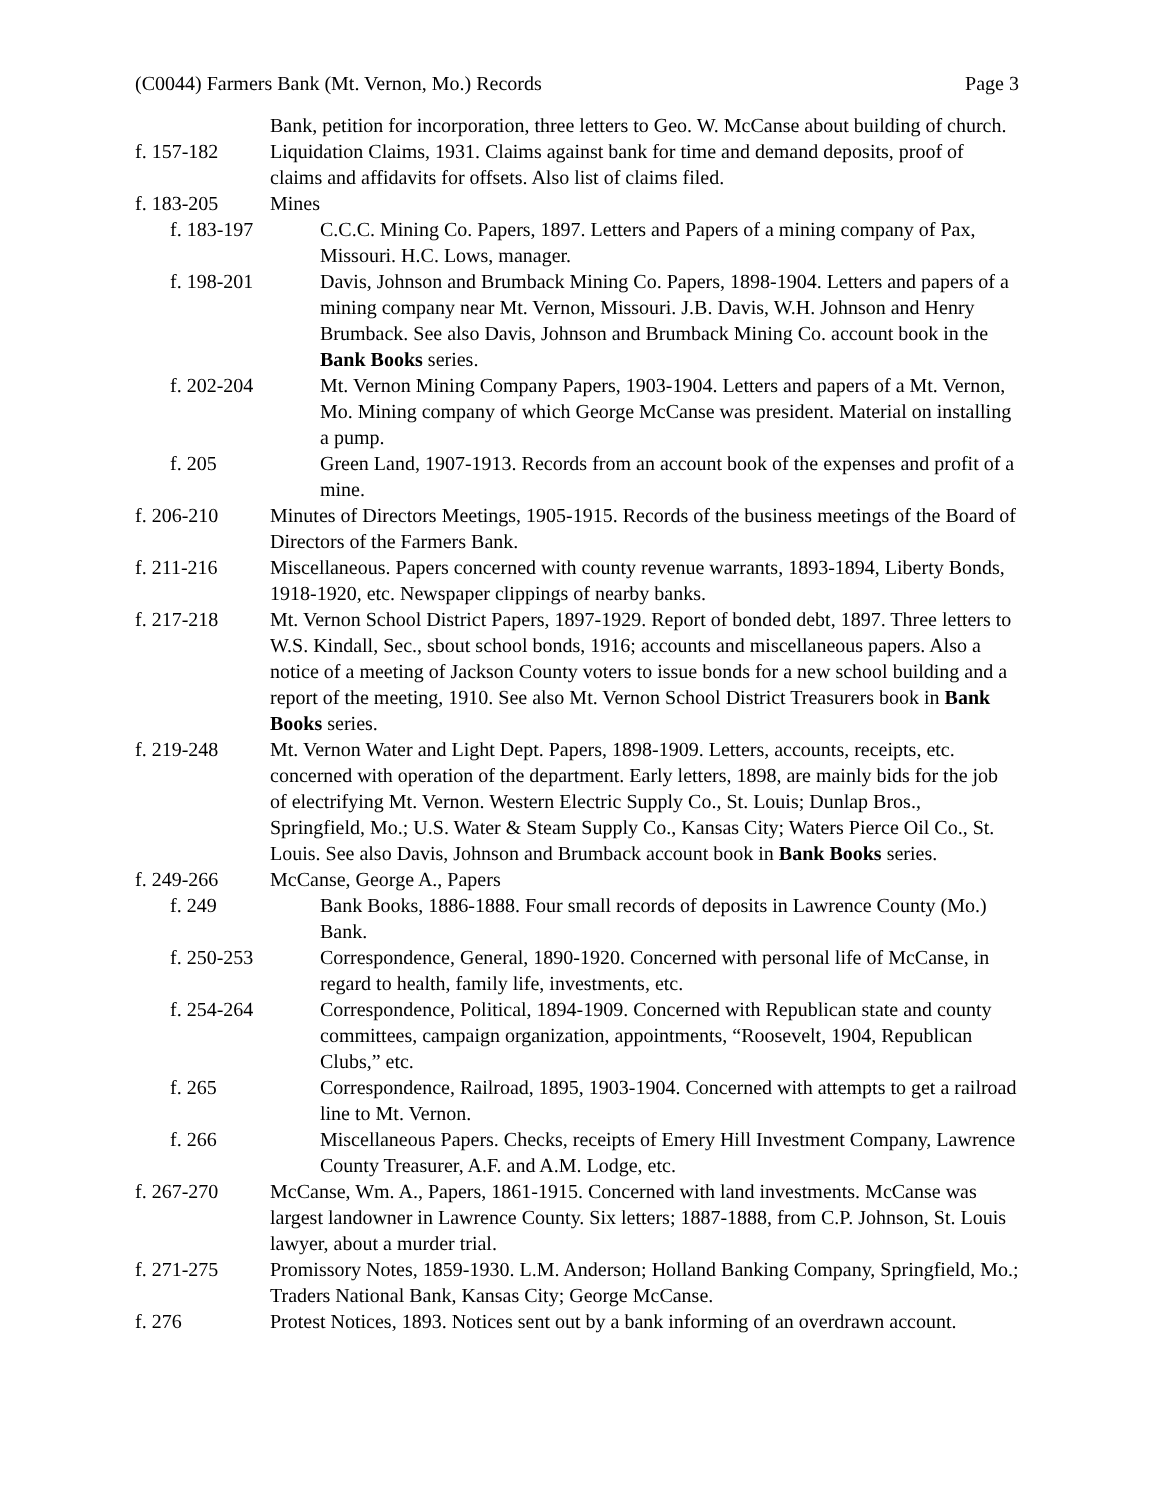(C0044) Farmers Bank (Mt. Vernon, Mo.) Records Page 3
Bank, petition for incorporation, three letters to Geo. W. McCanse about building of church.
f. 157-182 Liquidation Claims, 1931. Claims against bank for time and demand deposits, proof of claims and affidavits for offsets. Also list of claims filed.
f. 183-205 Mines
f. 183-197 C.C.C. Mining Co. Papers, 1897. Letters and Papers of a mining company of Pax, Missouri. H.C. Lows, manager.
f. 198-201 Davis, Johnson and Brumback Mining Co. Papers, 1898-1904. Letters and papers of a mining company near Mt. Vernon, Missouri. J.B. Davis, W.H. Johnson and Henry Brumback. See also Davis, Johnson and Brumback Mining Co. account book in the Bank Books series.
f. 202-204 Mt. Vernon Mining Company Papers, 1903-1904. Letters and papers of a Mt. Vernon, Mo. Mining company of which George McCanse was president. Material on installing a pump.
f. 205 Green Land, 1907-1913. Records from an account book of the expenses and profit of a mine.
f. 206-210 Minutes of Directors Meetings, 1905-1915. Records of the business meetings of the Board of Directors of the Farmers Bank.
f. 211-216 Miscellaneous. Papers concerned with county revenue warrants, 1893-1894, Liberty Bonds, 1918-1920, etc. Newspaper clippings of nearby banks.
f. 217-218 Mt. Vernon School District Papers, 1897-1929. Report of bonded debt, 1897. Three letters to W.S. Kindall, Sec., sbout school bonds, 1916; accounts and miscellaneous papers. Also a notice of a meeting of Jackson County voters to issue bonds for a new school building and a report of the meeting, 1910. See also Mt. Vernon School District Treasurers book in Bank Books series.
f. 219-248 Mt. Vernon Water and Light Dept. Papers, 1898-1909. Letters, accounts, receipts, etc. concerned with operation of the department. Early letters, 1898, are mainly bids for the job of electrifying Mt. Vernon. Western Electric Supply Co., St. Louis; Dunlap Bros., Springfield, Mo.; U.S. Water & Steam Supply Co., Kansas City; Waters Pierce Oil Co., St. Louis. See also Davis, Johnson and Brumback account book in Bank Books series.
f. 249-266 McCanse, George A., Papers
f. 249 Bank Books, 1886-1888. Four small records of deposits in Lawrence County (Mo.) Bank.
f. 250-253 Correspondence, General, 1890-1920. Concerned with personal life of McCanse, in regard to health, family life, investments, etc.
f. 254-264 Correspondence, Political, 1894-1909. Concerned with Republican state and county committees, campaign organization, appointments, “Roosevelt, 1904, Republican Clubs,” etc.
f. 265 Correspondence, Railroad, 1895, 1903-1904. Concerned with attempts to get a railroad line to Mt. Vernon.
f. 266 Miscellaneous Papers. Checks, receipts of Emery Hill Investment Company, Lawrence County Treasurer, A.F. and A.M. Lodge, etc.
f. 267-270 McCanse, Wm. A., Papers, 1861-1915. Concerned with land investments. McCanse was largest landowner in Lawrence County. Six letters; 1887-1888, from C.P. Johnson, St. Louis lawyer, about a murder trial.
f. 271-275 Promissory Notes, 1859-1930. L.M. Anderson; Holland Banking Company, Springfield, Mo.; Traders National Bank, Kansas City; George McCanse.
f. 276 Protest Notices, 1893. Notices sent out by a bank informing of an overdrawn account.